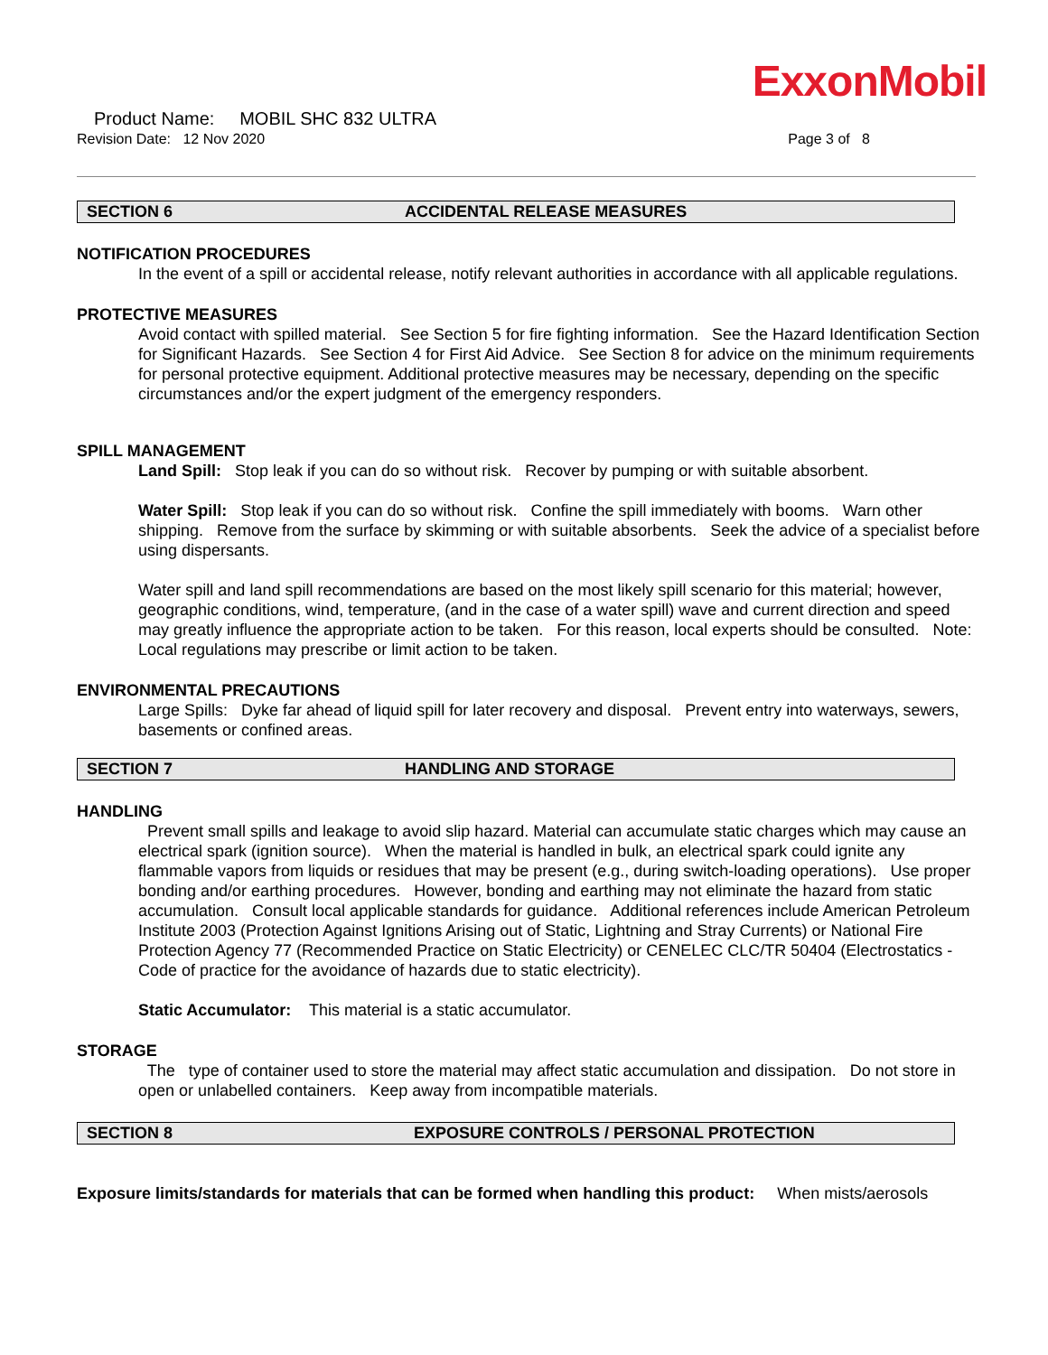ExxonMobil
Product Name: MOBIL SHC 832 ULTRA
Revision Date: 12 Nov 2020 Page 3 of 8
SECTION 6 ACCIDENTAL RELEASE MEASURES
NOTIFICATION PROCEDURES
In the event of a spill or accidental release, notify relevant authorities in accordance with all applicable regulations.
PROTECTIVE MEASURES
Avoid contact with spilled material. See Section 5 for fire fighting information. See the Hazard Identification Section for Significant Hazards. See Section 4 for First Aid Advice. See Section 8 for advice on the minimum requirements for personal protective equipment. Additional protective measures may be necessary, depending on the specific circumstances and/or the expert judgment of the emergency responders.
SPILL MANAGEMENT
Land Spill: Stop leak if you can do so without risk. Recover by pumping or with suitable absorbent.
Water Spill: Stop leak if you can do so without risk. Confine the spill immediately with booms. Warn other shipping. Remove from the surface by skimming or with suitable absorbents. Seek the advice of a specialist before using dispersants.
Water spill and land spill recommendations are based on the most likely spill scenario for this material; however, geographic conditions, wind, temperature, (and in the case of a water spill) wave and current direction and speed may greatly influence the appropriate action to be taken. For this reason, local experts should be consulted. Note: Local regulations may prescribe or limit action to be taken.
ENVIRONMENTAL PRECAUTIONS
Large Spills: Dyke far ahead of liquid spill for later recovery and disposal. Prevent entry into waterways, sewers, basements or confined areas.
SECTION 7 HANDLING AND STORAGE
HANDLING
Prevent small spills and leakage to avoid slip hazard. Material can accumulate static charges which may cause an electrical spark (ignition source). When the material is handled in bulk, an electrical spark could ignite any flammable vapors from liquids or residues that may be present (e.g., during switch-loading operations). Use proper bonding and/or earthing procedures. However, bonding and earthing may not eliminate the hazard from static accumulation. Consult local applicable standards for guidance. Additional references include American Petroleum Institute 2003 (Protection Against Ignitions Arising out of Static, Lightning and Stray Currents) or National Fire Protection Agency 77 (Recommended Practice on Static Electricity) or CENELEC CLC/TR 50404 (Electrostatics - Code of practice for the avoidance of hazards due to static electricity).
Static Accumulator: This material is a static accumulator.
STORAGE
The type of container used to store the material may affect static accumulation and dissipation. Do not store in open or unlabelled containers. Keep away from incompatible materials.
SECTION 8 EXPOSURE CONTROLS / PERSONAL PROTECTION
Exposure limits/standards for materials that can be formed when handling this product: When mists/aerosols